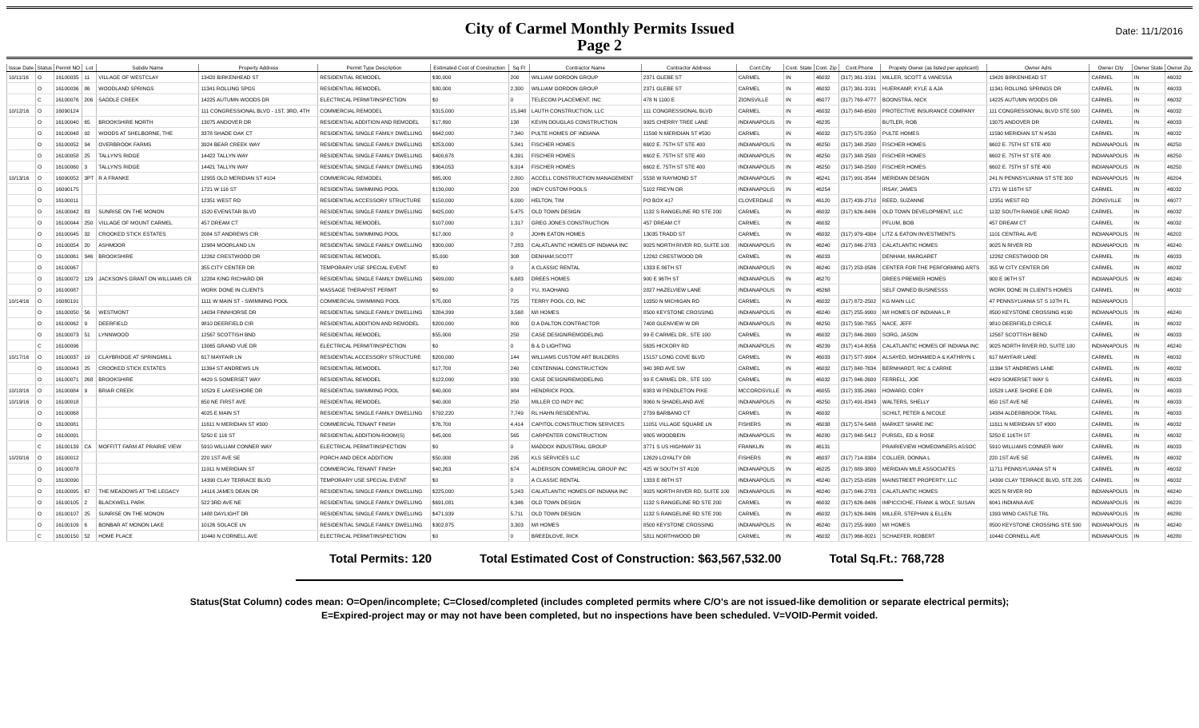City of Carmel Monthly Permits Issued
Page 2
Date: 11/1/2016
| Issue Date | Status | Permit NO | Lot | Subdiv Name | Property Address | Permit Type Description | Estimated Cost of Construction | Sq Ft | Contractor Name | Contractor Address | Cont.City | Cont. State | Cont. Zip | Cont.Phone | Propety Owner (as listed per applicant) | Owner Adrs | Owner City | Owner State | Owner Zip |
| --- | --- | --- | --- | --- | --- | --- | --- | --- | --- | --- | --- | --- | --- | --- | --- | --- | --- | --- | --- |
| 10/11/16 | O | 16100035 | 11 | VILLAGE OF WESTCLAY | 13420 BIRKENHEAD ST | RESIDENTIAL REMODEL | $30,000 | 200 | WILLIAM GORDON GROUP | 2371 GLEBE ST | CARMEL | IN | 46032 | (317) 361-3191 | MILLER, SCOTT & VANESSA | 13420 BIRKENHEAD ST | CARMEL | IN | 46032 |
| | O | 16100036 | 86 | WOODLAND SPRINGS | 11341 ROLLING SPGS | RESIDENTIAL REMODEL | $80,000 | 2,300 | WILLIAM GORDON GROUP | 2371 GLEBE ST | CARMEL | IN | 46032 | (317) 361-3191 | HUERKAMP, KYLE & AJA | 11341 ROLLING SPRINGS DR | CARMEL | IN | 46033 |
| | C | 16100076 | 206 | SADDLE CREEK | 14225 AUTUMN WOODS DR | ELECTRICAL PERMIT/INSPECTION | $0 | 0 | TELECOM PLACEMENT, INC | 478 N 1100 E | ZIONSVILLE | IN | 46077 | (317) 769-4777 | BOONSTRA, NICK | 14225 AUTUMN WOODS DR | CARMEL | IN | 46032 |
| 10/12/16 | O | 16090124 | | | 111 CONGRESSIONAL BLVD - 1ST, 3RD, 4TH | COMMERCIAL REMODEL | $315,000 | 15,948 | LAUTH CONSTRUCTION, LLC | 111 CONGRESSIONAL BLVD | CARMEL | IN | 46032 | (317) 848-6500 | PROTECTIVE INSURANCE COMPANY | 111 CONGRESSIONAL BLVD STE 500 | CARMEL | IN | 46032 |
| | O | 16100040 | 65 | BROOKSHIRE NORTH | 13075 ANDOVER DR | RESIDENTIAL ADDITION AND REMODEL | $17,890 | 138 | KEVIN DOUGLAS CONSTRUCTION | 9925 CHERRY TREE LANE | INDIANAPOLIS | IN | 46235 | | BUTLER, ROB | 13075 ANDOVER DR | CARMEL | IN | 46033 |
| | O | 16100048 | 92 | WOODS AT SHELBORNE, THE | 3378 SHADE OAK CT | RESIDENTIAL SINGLE FAMILY DWELLING | $642,000 | 7,340 | PULTE HOMES OF INDIANA | 11590 N MERIDIAN ST #530 | CARMEL | IN | 46032 | (317) 575-2350 | PULTE HOMES | 11590 MERIDIAN ST N #530 | CARMEL | IN | 46032 |
| | O | 16100052 | 94 | OVERBROOK FARMS | 3924 BEAR CREEK WAY | RESIDENTIAL SINGLE FAMILY DWELLING | $253,000 | 5,841 | FISCHER HOMES | 6602 E. 75TH ST STE 400 | INDIANAPOLIS | IN | 46250 | (317) 348-2500 | FISCHER HOMES | 6602 E. 75TH ST STE 400 | INDIANAPOLIS | IN | 46250 |
| | O | 16100058 | 25 | TALLYN'S RIDGE | 14422 TALLYN WAY | RESIDENTIAL SINGLE FAMILY DWELLING | $400,678 | 6,391 | FISCHER HOMES | 6602 E. 75TH ST STE 400 | INDIANAPOLIS | IN | 46250 | (317) 348-2500 | FISCHER HOMES | 6602 E. 75TH ST STE 400 | INDIANAPOLIS | IN | 46250 |
| | O | 16100060 | 3 | TALLYN'S RIDGE | 14421 TALLYN WAY | RESIDENTIAL SINGLE FAMILY DWELLING | $364,053 | 6,914 | FISCHER HOMES | 6602 E. 75TH ST STE 400 | INDIANAPOLIS | IN | 46250 | (317) 348-2500 | FISCHER HOMES | 6602 E. 75TH ST STE 400 | INDIANAPOLIS | IN | 46250 |
| 10/13/16 | O | 16090052 | 3PT | R A FRANKE | 12955 OLD MERIDIAN ST #104 | COMMERCIAL REMODEL | $65,000 | 2,800 | ACCELL CONSTRUCTION MANAGEMENT | 5538 W RAYMOND ST | INDIANAPOLIS | IN | 46241 | (317) 991-3544 | MERIDIAN DESIGN | 241 N PENNSYLVANIA ST STE 300 | INDIANAPOLIS | IN | 46204 |
| | O | 16090175 | | | 1721 W 116 ST | RESIDENTIAL SWIMMING POOL | $130,000 | 200 | INDY CUSTOM POOLS | 5102 FREYN DR | INDIANAPOLIS | IN | 46254 | | IRSAY, JAMES | 1721 W 116TH ST | CARMEL | IN | 46032 |
| | O | 16100011 | | | 12351 WEST RD | RESIDENTIAL ACCESSORY STRUCTURE | $150,000 | 6,000 | HELTON, TIM | PO BOX 417 | CLOVERDALE | IN | 46120 | (317) 439-2710 | REED, SUZANNE | 12351 WEST RD | ZIONSVILLE | IN | 46077 |
| | O | 16100042 | 83 | SUNRISE ON THE MONON | 1520 EVENSTAR BLVD | RESIDENTIAL SINGLE FAMILY DWELLING | $425,000 | 5,475 | OLD TOWN DESIGN | 1132 S RANGELINE RD STE 200 | CARMEL | IN | 46032 | (317) 626-8486 | OLD TOWN DEVELOPMENT, LLC | 1132 SOUTH RANGE LINE ROAD | CARMEL | IN | 46032 |
| | O | 16100044 | 250 | VILLAGE OF MOUNT CARMEL | 457 DREAM CT | RESIDENTIAL REMODEL | $107,000 | 1,317 | GREG JONES CONSTRUCTION | 457 DREAM CT | CARMEL | IN | 46032 | | PFLUM, BOB | 457 DREAM CT | CARMEL | IN | 46032 |
| | O | 16100045 | 32 | CROOKED STICK ESTATES | 2084 ST ANDREWS CIR | RESIDENTIAL SWIMMING POOL | $17,000 | 0 | JOHN EATON HOMES | 13035 TRADD ST | CARMEL | IN | 46032 | (317) 979-4304 | LITZ & EATON INVESTMENTS | 1101 CENTRAL AVE | INDIANAPOLIS | IN | 46202 |
| | O | 16100054 | 20 | ASHMOOR | 12984 MOORLAND LN | RESIDENTIAL SINGLE FAMILY DWELLING | $300,000 | 7,283 | CALATLANTIC HOMES OF INDIANA INC | 9025 NORTH RIVER RD, SUITE 100 | INDIANAPOLIS | IN | 46240 | (317) 846-2783 | CALATLANTIC HOMES | 9025 N RIVER RD | INDIANAPOLIS | IN | 46240 |
| | O | 16100061 | 346 | BROOKSHIRE | 12262 CRESTWOOD DR | RESIDENTIAL REMODEL | $5,000 | 308 | DENHAM,SCOTT | 12262 CRESTWOOD DR | CARMEL | IN | 46033 | | DENHAM, MARGARET | 12262 CRESTWOOD DR | CARMEL | IN | 46033 |
| | O | 16100067 | | | 355 CITY CENTER DR | TEMPORARY USE SPECIAL EVENT | $0 | 0 | A CLASSIC RENTAL | 1333 E 86TH ST | INDIANAPOLIS | IN | 46240 | (317) 253-0586 | CENTER FOR THE PERFORMING ARTS | 355 W CITY CENTER DR | CARMEL | IN | 46032 |
| | O | 16100072 | 129 | JACKSON'S GRANT ON WILLIAMS CR | 12284 KING RICHARD DR | RESIDENTIAL SINGLE FAMILY DWELLING | $499,000 | 6,683 | DREES HOMES | 900 E 96TH ST | INDIANAPOLIS | IN | 46270 | | DREES PREMIER HOMES | 900 E 96TH ST | INDIANAPOLIS | IN | 46240 |
| | O | 16100087 | | | WORK DONE IN CLIENTS | MASSAGE THERAPIST PERMIT | $0 | 0 | YU, XIAOHANG | 2827 HAZELVIEW LANE | INDIANAPOLIS | IN | 46268 | | SELF OWNED BUSINESSS | WORK DONE IN CLIENTS HOMES | CARMEL | IN | 46032 |
| 10/14/16 | O | 16080191 | | | 1111 W MAIN ST - SWIMMING POOL | COMMERCIAL SWIMMING POOL | $75,000 | 725 | TERRY POOL CO, INC | 10350 N MICHIGAN RD | CARMEL | IN | 46032 | (317) 872-2502 | KG MAIN LLC | 47 PENNSYLVANIA ST S 10TH FL | INDIANAPOLIS | | |
| | O | 16100050 | 56 | WESTMONT | 14034 FINNHORSE DR | RESIDENTIAL SINGLE FAMILY DWELLING | $284,399 | 3,568 | M/I HOMES | 8500 KEYSTONE CROSSING | INDIANAPOLIS | IN | 46240 | (317) 255-9900 | M/I HOMES OF INDIANA L.P. | 8500 KEYSTONE CROSSING #190 | INDIANAPOLIS | IN | 46240 |
| | O | 16100062 | 9 | DEERFIELD | 9810 DEERFIELD CIR | RESIDENTIAL ADDITION AND REMODEL | $200,000 | 800 | D A DALTON CONTRACTOR | 7408 GLENVIEW W DR | INDIANAPOLIS | IN | 46250 | (317) 590-7955 | NACE, JEFF | 9810 DEERFIELD CIRCLE | CARMEL | IN | 46032 |
| | O | 16100073 | 51 | LYNNWOOD | 12567 SCOTTISH BND | RESIDENTIAL REMODEL | $55,000 | 250 | CASE DESIGN/REMODELING | 99 E CARMEL DR., STE 100 | CARMEL | IN | 46032 | (317) 846-2600 | SORG, JASON | 12567 SCOTTISH BEND | CARMEL | IN | 46033 |
| | C | 16100096 | | | 13065 GRAND VUE DR | ELECTRICAL PERMIT/INSPECTION | $0 | 0 | B & D LIGHTING | 5635 HICKORY RD | INDIANAPOLIS | IN | 46239 | (317) 414-8056 | CALATLANTIC HOMES OF INDIANA INC | 9025 NORTH RIVER RD, SUITE 100 | INDIANAPOLIS | IN | 46240 |
| 10/17/16 | O | 16100037 | 19 | CLAYBRIDGE AT SPRINGMILL | 617 MAYFAIR LN | RESIDENTIAL ACCESSORY STRUCTURE | $200,000 | 144 | WILLIAMS CUSTOM ART BUILDERS | 15157 LONG COVE BLVD | CARMEL | IN | 46033 | (317) 577-9904 | ALSAYED, MOHAMED A & KATHRYN L | 617 MAYFAIR LANE | CARMEL | IN | 46032 |
| | O | 16100043 | 25 | CROOKED STICK ESTATES | 11394 ST ANDREWS LN | RESIDENTIAL REMODEL | $17,700 | 240 | CENTENNIAL CONSTRUCTION | 940 3RD AVE SW | CARMEL | IN | 46032 | (317) 848-7634 | BERNHARDT, RIC & CARRIE | 11394 ST ANDREWS LANE | CARMEL | IN | 46032 |
| | O | 16100071 | 268 | BROOKSHIRE | 4429 S SOMERSET WAY | RESIDENTIAL REMODEL | $122,000 | 930 | CASE DESIGN/REMODELING | 99 E CARMEL DR., STE 100 | CARMEL | IN | 46032 | (317) 846-2600 | FERRELL, JOE | 4429 SOMERSET WAY S | CARMEL | IN | 46033 |
| 10/18/16 | O | 16100084 | 9 | BRIAR CREEK | 10529 E LAKESHORE DR | RESIDENTIAL SWIMMING POOL | $40,000 | 984 | HENDRICK POOL | 6383 W PENDLETON PIKE | MCCORDSVILLE | IN | 46055 | (317) 335-2660 | HOWARD, CORY | 10529 LAKE SHORE E DR | CARMEL | IN | 46033 |
| 10/19/16 | O | 16100018 | | | 650 NE FIRST AVE | RESIDENTIAL REMODEL | $40,000 | 250 | MILLER CO INDY INC | 8060 N SHADELAND AVE | INDIANAPOLIS | IN | 46250 | (317) 491-8343 | WALTERS, SHELLY | 650 1ST AVE NE | CARMEL | IN | 46033 |
| | O | 16100068 | | | 4025 E MAIN ST | RESIDENTIAL SINGLE FAMILY DWELLING | $792,220 | 7,749 | RL HAHN RESIDENTIAL | 2739 BARBANO CT | CARMEL | IN | 46032 | | SCHILT, PETER & NICOLE | 14384 ALDERBROOK TRAIL | CARMEL | IN | 46033 |
| | O | 16100081 | | | 11611 N MERIDIAN ST #300 | COMMERCIAL TENANT FINISH | $76,700 | 4,414 | CAPITOL CONSTRUCTION SERVICES | 11051 VILLAGE SQUARE LN | FISHERS | IN | 46038 | (317) 574-5488 | MARKET SHARE INC | 11611 N MERIDIAN ST #300 | CARMEL | IN | 46032 |
| | O | 16100091 | | | 5250 E 116 ST | RESIDENTIAL ADDITION-ROOM(S) | $45,000 | 565 | CARPENTER CONSTRUCTION | 9805 WOODBEIN | INDIANAPOLIS | IN | 46280 | (317) 848-5412 | PURSEL, ED & ROSE | 5250 E 116TH ST | CARMEL | IN | 46032 |
| | C | 16100139 | CA | MOFFITT FARM AT PRAIRIE VIEW | 5910 WILLIAM CONNER WAY | ELECTRICAL PERMIT/INSPECTION | $0 | 0 | MADDOX INDUSTRIAL GROUP | 3771 S US HIGHWAY 31 | FRANKLIN | IN | 46131 | | PRAIRIEVIEW HOMEOWNERS ASSOC | 5910 WILLIAMS CONNER WAY | CARMEL | IN | 46033 |
| 10/20/16 | O | 16100012 | | | 220 1ST AVE SE | PORCH AND DECK ADDITION | $50,000 | 295 | KLS SERVICES LLC | 12629 LOYALTY DR | FISHERS | IN | 46037 | (317) 714-8384 | COLLIER, DONNA L | 220 1ST AVE SE | CARMEL | IN | 46032 |
| | O | 16100078 | | | 11911 N MERIDIAN ST | COMMERCIAL TENANT FINISH | $40,263 | 674 | ALDERSON COMMERCIAL GROUP INC | 425 W SOUTH ST #100 | INDIANAPOLIS | IN | 46225 | (317) 889-3800 | MERIDIAN MILE ASSOCIATES | 11711 PENNSYLVANIA ST N | CARMEL | IN | 46032 |
| | O | 16100090 | | | 14390 CLAY TERRACE BLVD | TEMPORARY USE SPECIAL EVENT | $0 | 0 | A CLASSIC RENTAL | 1333 E 86TH ST | INDIANAPOLIS | IN | 46240 | (317) 253-0586 | MAINSTREET PROPERTY, LLC | 14390 CLAY TERRACE BLVD, STE 205 | CARMEL | IN | 46032 |
| | O | 16100095 | 67 | THE MEADOWS AT THE LEGACY | 14116 JAMES DEAN DR | RESIDENTIAL SINGLE FAMILY DWELLING | $225,000 | 5,243 | CALATLANTIC HOMES OF INDIANA INC | 9025 NORTH RIVER RD, SUITE 100 | INDIANAPOLIS | IN | 46240 | (317) 846-2783 | CALATLANTIC HOMES | 9025 N RIVER RD | INDIANAPOLIS | IN | 46240 |
| | O | 16100105 | 2 | BLACKWELL PARK | 522 3RD AVE NE | RESIDENTIAL SINGLE FAMILY DWELLING | $691,081 | 6,346 | OLD TOWN DESIGN | 1132 S RANGELINE RD STE 200 | CARMEL | IN | 46032 | (317) 626-8486 | IMPICCICHE, FRANK & WOLF, SUSAN | 6041 INDIANA AVE | INDIANAPOLIS | IN | 46220 |
| | O | 16100107 | 25 | SUNRISE ON THE MONON | 1488 DAYLIGHT DR | RESIDENTIAL SINGLE FAMILY DWELLING | $471,939 | 5,711 | OLD TOWN DESIGN | 1132 S RANGELINE RD STE 200 | CARMEL | IN | 46032 | (317) 626-8486 | MILLER, STEPHAN & ELLEN | 1393 WIND CASTLE TRL | INDIANAPOLIS | IN | 46280 |
| | O | 16100109 | 6 | BONBAR AT MONON LAKE | 10126 SOLACE LN | RESIDENTIAL SINGLE FAMILY DWELLING | $302,875 | 3,303 | M/I HOMES | 8500 KEYSTONE CROSSING | INDIANAPOLIS | IN | 46240 | (317) 255-9900 | M/I HOMES | 8500 KEYSTONE CROSSING STE 590 | INDIANAPOLIS | IN | 46240 |
| | C | 16100150 | 52 | HOME PLACE | 10440 N CORNELL AVE | ELECTRICAL PERMIT/INSPECTION | $0 | 0 | BREEDLOVE, RICK | 5811 NORTHWOOD DR | CARMEL | IN | 46032 | (317) 966-8021 | SCHAEFER, ROBERT | 10440 CORNELL AVE | INDIANAPOLIS | IN | 46280 |
Total Permits: 120 Total Estimated Cost of Construction: $63,567,532.00 Total Sq.Ft.: 768,728
Status(Stat Column) codes mean: O=Open/incomplete; C=Closed/completed (includes completed permits where C/O's are not issued-like demolition or separate electrical permits);
E=Expired-project may or may not have been completed, but no inspections have been scheduled. V=VOID-Permit voided.